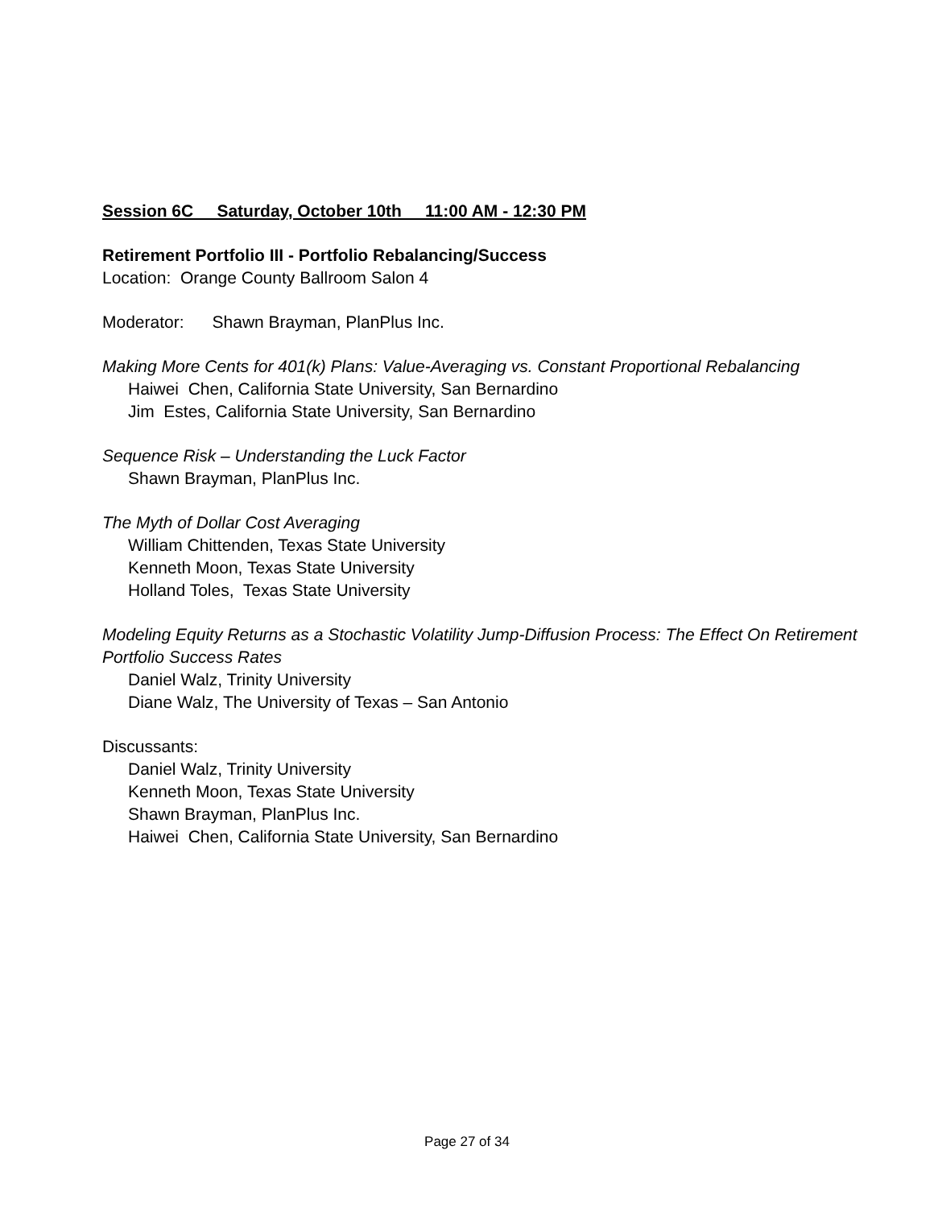Session 6C Saturday, October 10th 11:00 AM - 12:30 PM
Retirement Portfolio III - Portfolio Rebalancing/Success
Location: Orange County Ballroom Salon 4
Moderator: Shawn Brayman, PlanPlus Inc.
Making More Cents for 401(k) Plans: Value-Averaging vs. Constant Proportional Rebalancing
Haiwei Chen, California State University, San Bernardino
Jim Estes, California State University, San Bernardino
Sequence Risk – Understanding the Luck Factor
Shawn Brayman, PlanPlus Inc.
The Myth of Dollar Cost Averaging
William Chittenden, Texas State University
Kenneth Moon, Texas State University
Holland Toles, Texas State University
Modeling Equity Returns as a Stochastic Volatility Jump-Diffusion Process: The Effect On Retirement Portfolio Success Rates
Daniel Walz, Trinity University
Diane Walz, The University of Texas – San Antonio
Discussants:
Daniel Walz, Trinity University
Kenneth Moon, Texas State University
Shawn Brayman, PlanPlus Inc.
Haiwei Chen, California State University, San Bernardino
Page 27 of 34